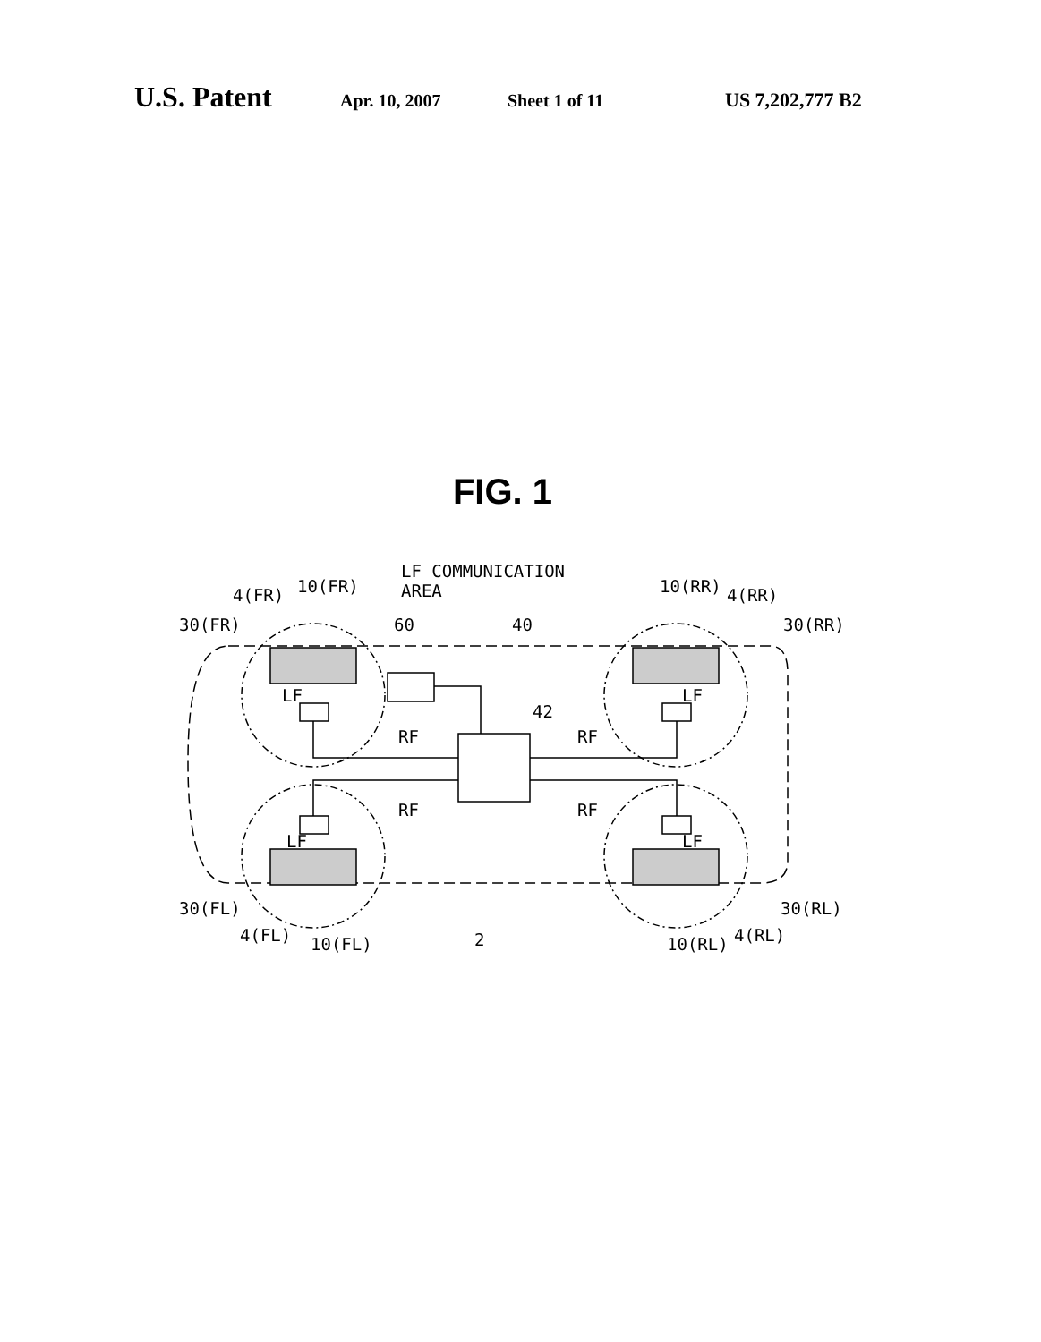U.S. Patent Apr. 10, 2007 Sheet 1 of 11 US 7,202,777 B2
FIG. 1
30(FR)
4(FR)
10(FR)
LF COMMUNICATION
AREA
60
40
42
10(RR)
4(RR)
30(RR)
LF
LF
RF
RF
RF
RF
LF
LF
30(FL)
4(FL)
10(FL)
2
10(RL)
4(RL)
30(RL)